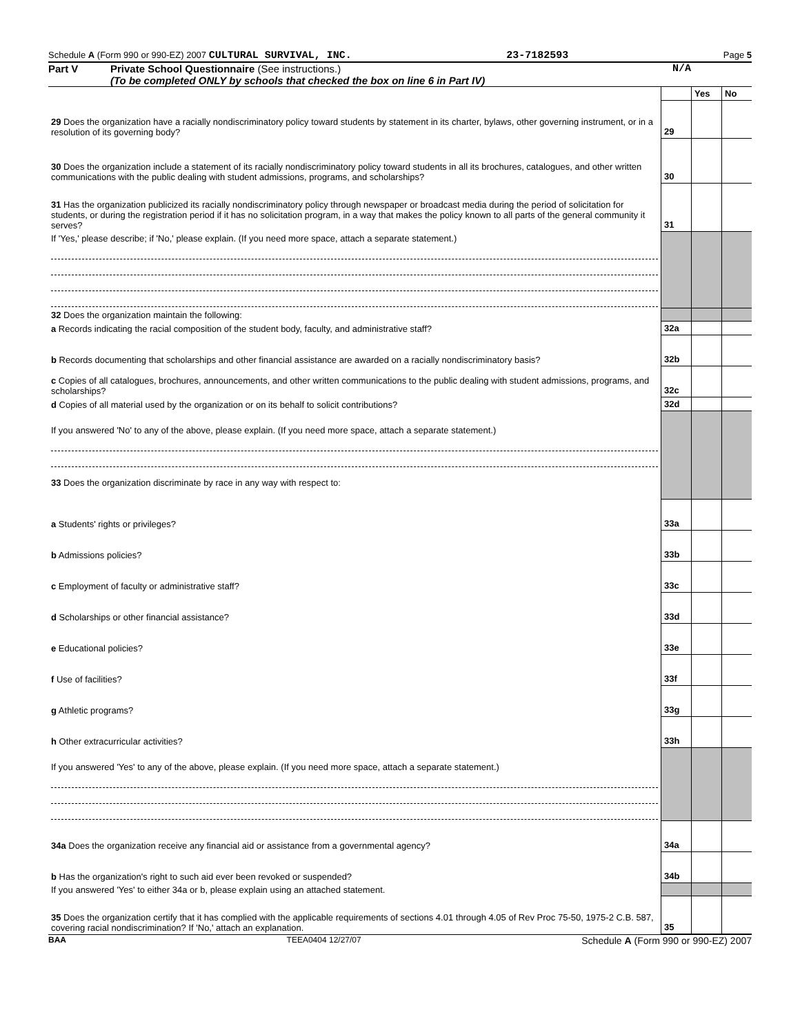Schedule A (Form 990 or 990-EZ) 2007 CULTURAL SURVIVAL, INC. 23-7182593 Page 5
Part V Private School Questionnaire (See instructions.)
(To be completed ONLY by schools that checked the box on line 6 in Part IV)
N/A
| | | Yes | No |
| 29 Does the organization have a racially nondiscriminatory policy toward students by statement in its charter, bylaws, other governing instrument, or in a resolution of its governing body? | 29 | | |
| 30 Does the organization include a statement of its racially nondiscriminatory policy toward students in all its brochures, catalogues, and other written communications with the public dealing with student admissions, programs, and scholarships? | 30 | | |
| 31 Has the organization publicized its racially nondiscriminatory policy through newspaper or broadcast media during the period of solicitation for students, or during the registration period if it has no solicitation program, in a way that makes the policy known to all parts of the general community it serves? | 31 | | |
| If 'Yes,' please describe; if 'No,' please explain. (If you need more space, attach a separate statement.) | | | |
| 32 Does the organization maintain the following: | | | |
| a Records indicating the racial composition of the student body, faculty, and administrative staff? | 32a | | |
| b Records documenting that scholarships and other financial assistance are awarded on a racially nondiscriminatory basis? | 32b | | |
| c Copies of all catalogues, brochures, announcements, and other written communications to the public dealing with student admissions, programs, and scholarships? | 32c | | |
| d Copies of all material used by the organization or on its behalf to solicit contributions? | 32d | | |
| If you answered 'No' to any of the above, please explain. (If you need more space, attach a separate statement.) 33 Does the organization discriminate by race in any way with respect to: | | | |
| a Students' rights or privileges? | 33a | | |
| b Admissions policies? | 33b | | |
| c Employment of faculty or administrative staff? | 33c | | |
| d Scholarships or other financial assistance? | 33d | | |
| e Educational policies? | 33e | | |
| f Use of facilities? | 33f | | |
| g Athletic programs? | 33g | | |
| h Other extracurricular activities? | 33h | | |
| If you answered 'Yes' to any of the above, please explain. (If you need more space, attach a separate statement.) | | | |
| 34a Does the organization receive any financial aid or assistance from a governmental agency? | 34a | | |
| b Has the organization's right to such aid ever been revoked or suspended? | 34b | | |
| If you answered 'Yes' to either 34a or b, please explain using an attached statement. | | | |
| 35 Does the organization certify that it has complied with the applicable requirements of sections 4.01 through 4.05 of Rev Proc 75-50, 1975-2 C.B. 587, covering racial nondiscrimination? If 'No,' attach an explanation. | 35 | | |
BAA TEEA0404 12/27/07 Schedule A (Form 990 or 990-EZ) 2007